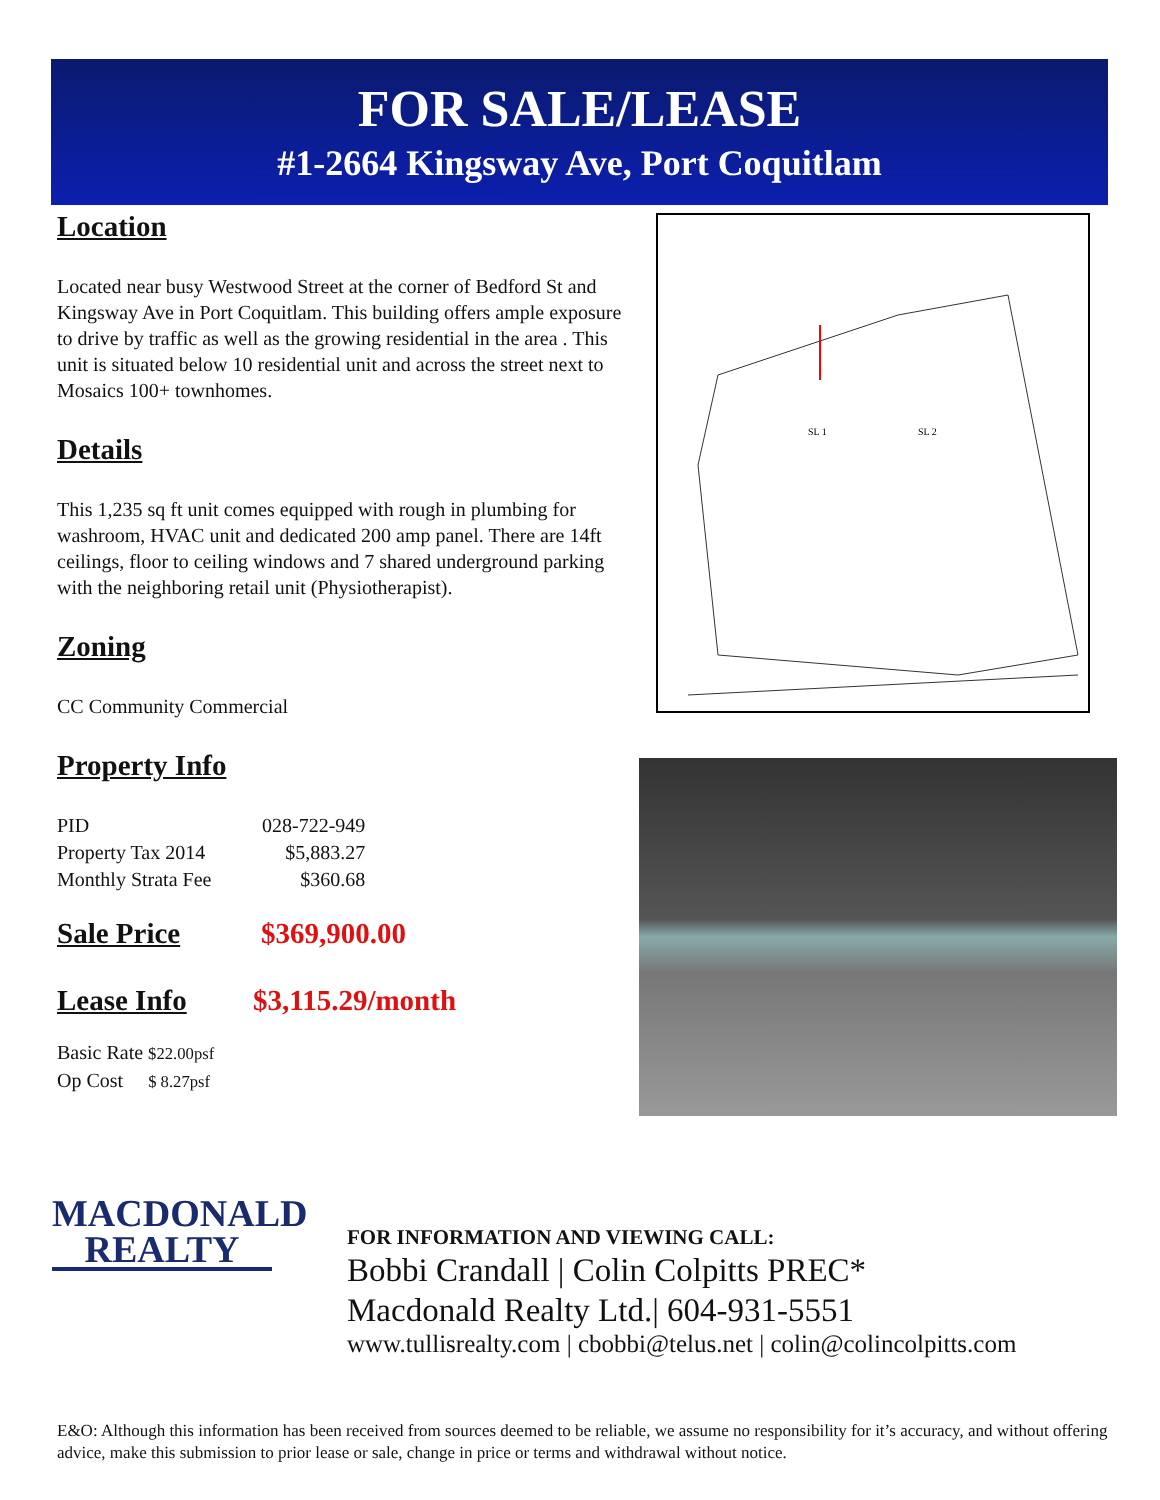FOR SALE/LEASE
#1-2664 Kingsway Ave, Port Coquitlam
Location
Located near busy Westwood Street at the corner of Bedford St and Kingsway Ave in Port Coquitlam. This building offers ample exposure to drive by traffic as well as the growing residential in the area . This unit is situated below 10 residential unit and across the street next to Mosaics 100+ townhomes.
Details
This 1,235 sq ft unit comes equipped with rough in plumbing for washroom, HVAC unit and dedicated 200 amp panel. There are 14ft ceilings, floor to ceiling windows and 7 shared underground parking with the neighboring retail unit (Physiotherapist).
Zoning
CC Community Commercial
Property Info
| PID | 028-722-949 |
| Property Tax 2014 | $5,883.27 |
| Monthly Strata Fee | $360.68 |
Sale Price
$369,900.00
Lease Info
$3,115.29/month
Basic Rate $22.00psf
Op Cost $ 8.27psf
SL 1
SL 2
MACDONALD
REALTY
FOR INFORMATION AND VIEWING CALL:
Bobbi Crandall | Colin Colpitts PREC*
Macdonald Realty Ltd.| 604-931-5551
www.tullisrealty.com | cbobbi@telus.net | colin@colincolpitts.com
E&O: Although this information has been received from sources deemed to be reliable, we assume no responsibility for it’s accuracy, and without offering advice, make this submission to prior lease or sale, change in price or terms and withdrawal without notice.